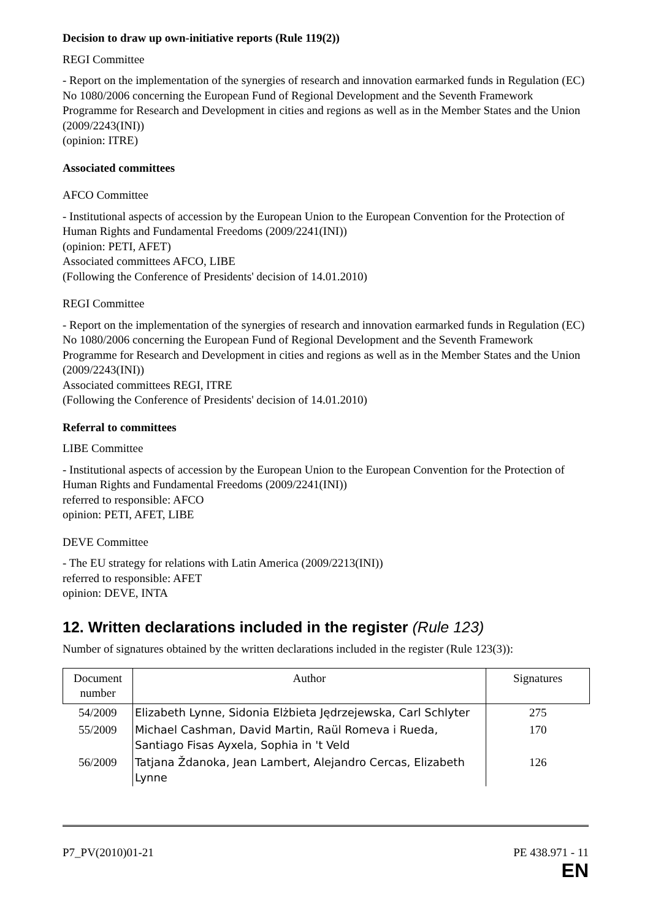Decision to draw up own-initiative reports (Rule 119(2))
REGI Committee
- Report on the implementation of the synergies of research and innovation earmarked funds in Regulation (EC) No 1080/2006 concerning the European Fund of Regional Development and the Seventh Framework Programme for Research and Development in cities and regions as well as in the Member States and the Union (2009/2243(INI))
(opinion: ITRE)
Associated committees
AFCO Committee
- Institutional aspects of accession by the European Union to the European Convention for the Protection of Human Rights and Fundamental Freedoms (2009/2241(INI))
(opinion: PETI, AFET)
Associated committees AFCO, LIBE
(Following the Conference of Presidents' decision of 14.01.2010)
REGI Committee
- Report on the implementation of the synergies of research and innovation earmarked funds in Regulation (EC) No 1080/2006 concerning the European Fund of Regional Development and the Seventh Framework Programme for Research and Development in cities and regions as well as in the Member States and the Union (2009/2243(INI))
Associated committees REGI, ITRE
(Following the Conference of Presidents' decision of 14.01.2010)
Referral to committees
LIBE Committee
- Institutional aspects of accession by the European Union to the European Convention for the Protection of Human Rights and Fundamental Freedoms (2009/2241(INI))
referred to responsible: AFCO
opinion: PETI, AFET, LIBE
DEVE Committee
- The EU strategy for relations with Latin America (2009/2213(INI))
referred to responsible: AFET
opinion: DEVE, INTA
12. Written declarations included in the register (Rule 123)
Number of signatures obtained by the written declarations included in the register (Rule 123(3)):
| Document number | Author | Signatures |
| --- | --- | --- |
| 54/2009 | Elizabeth Lynne, Sidonia Elżbieta Jędrzejewska, Carl Schlyter | 275 |
| 55/2009 | Michael Cashman, David Martin, Raül Romeva i Rueda, Santiago Fisas Ayxela, Sophia in 't Veld | 170 |
| 56/2009 | Tatjana Ždanoka, Jean Lambert, Alejandro Cercas, Elizabeth Lynne | 126 |
P7_PV(2010)01-21 PE 438.971 - 11
EN